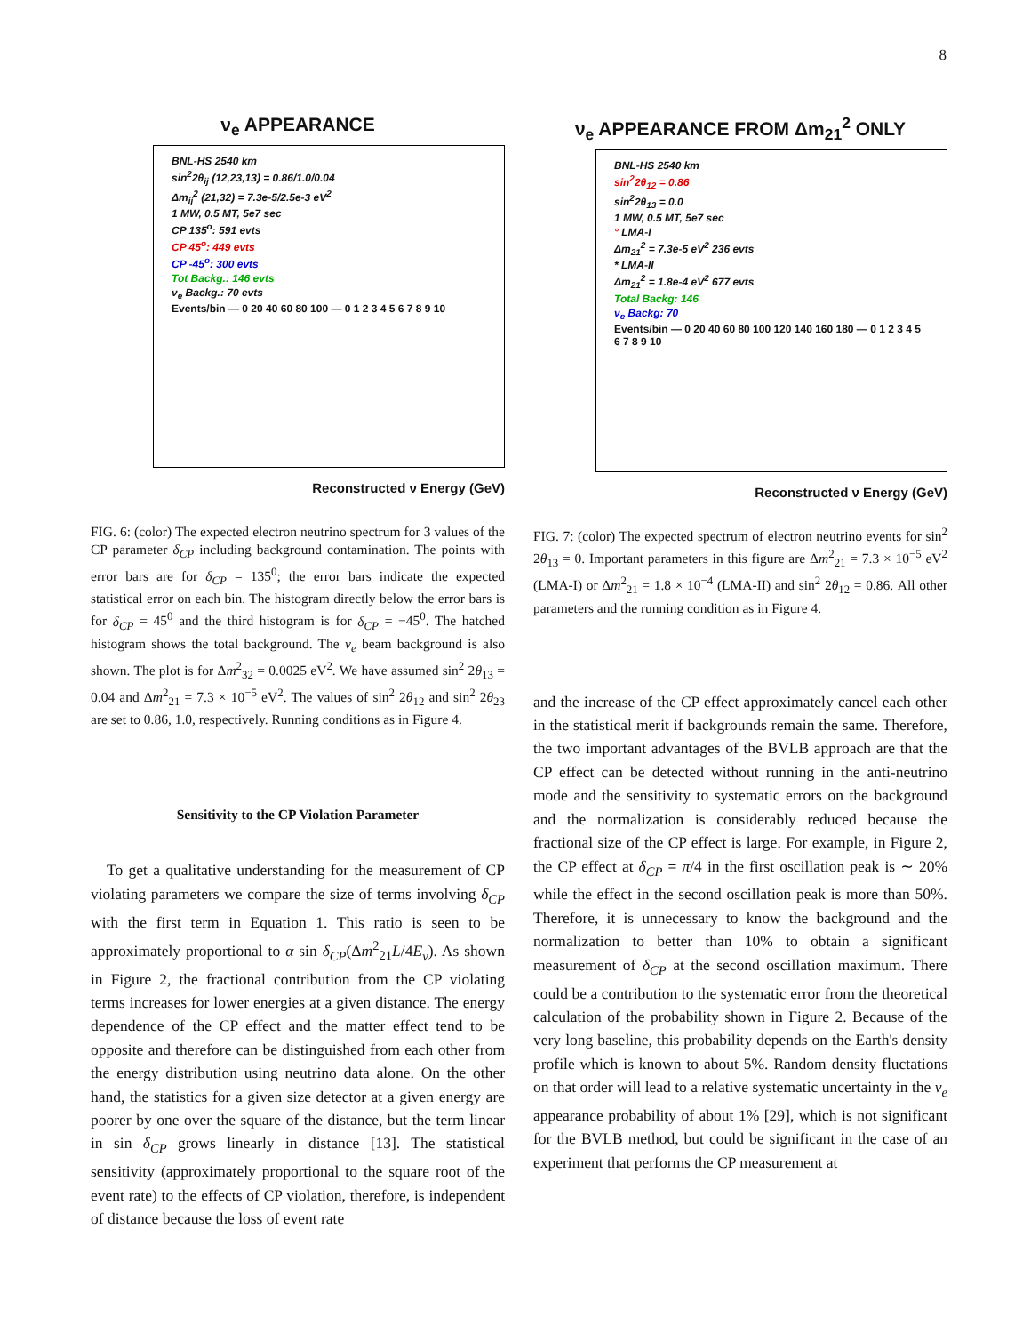8
ν<sub>e</sub> APPEARANCE
BNL-HS 2540 km
sin<sup>2</sup>2θ<sub>ij</sub> (12,23,13) = 0.86/1.0/0.04
Δm<sub>ij</sub><sup>2</sup> (21,32) = 7.3e-5/2.5e-3 eV<sup>2</sup>
1 MW, 0.5 MT, 5e7 sec
CP 135<sup>o</sup>: 591 evts
CP 45<sup>o</sup>: 449 evts
CP -45<sup>o</sup>: 300 evts
Tot Backg.: 146 evts
ν<sub>e</sub> Backg.: 70 evts
Events/bin — 0 20 40 60 80 100 — 0 1 2 3 4 5 6 7 8 9 10
Reconstructed ν Energy (GeV)
FIG. 6: (color) The expected electron neutrino spectrum for 3 values of the CP parameter δ<sub>CP</sub> including background contamination. The points with error bars are for δ<sub>CP</sub> = 135<sup>0</sup>; the error bars indicate the expected statistical error on each bin. The histogram directly below the error bars is for δ<sub>CP</sub> = 45<sup>0</sup> and the third histogram is for δ<sub>CP</sub> = −45<sup>0</sup>. The hatched histogram shows the total background. The ν<sub>e</sub> beam background is also shown. The plot is for Δm<sup>2</sup><sub>32</sub> = 0.0025 eV<sup>2</sup>. We have assumed sin<sup>2</sup> 2θ<sub>13</sub> = 0.04 and Δm<sup>2</sup><sub>21</sub> = 7.3 × 10<sup>−5</sup> eV<sup>2</sup>. The values of sin<sup>2</sup> 2θ<sub>12</sub> and sin<sup>2</sup> 2θ<sub>23</sub> are set to 0.86, 1.0, respectively. Running conditions as in Figure 4.
Sensitivity to the CP Violation Parameter
To get a qualitative understanding for the measurement of CP violating parameters we compare the size of terms involving δ<sub>CP</sub> with the first term in Equation 1. This ratio is seen to be approximately proportional to α sin δ<sub>CP</sub>(Δm<sup>2</sup><sub>21</sub>L/4E<sub>ν</sub>). As shown in Figure 2, the fractional contribution from the CP violating terms increases for lower energies at a given distance. The energy dependence of the CP effect and the matter effect tend to be opposite and therefore can be distinguished from each other from the energy distribution using neutrino data alone. On the other hand, the statistics for a given size detector at a given energy are poorer by one over the square of the distance, but the term linear in sin δ<sub>CP</sub> grows linearly in distance [13]. The statistical sensitivity (approximately proportional to the square root of the event rate) to the effects of CP violation, therefore, is independent of distance because the loss of event rate
ν<sub>e</sub> APPEARANCE FROM Δm<sub>21</sub><sup>2</sup> ONLY
BNL-HS 2540 km
sin<sup>2</sup>2θ<sub>12</sub> = 0.86
sin<sup>2</sup>2θ<sub>13</sub> = 0.0
1 MW, 0.5 MT, 5e7 sec
° LMA-I
Δm<sub>21</sub><sup>2</sup> = 7.3e-5 eV<sup>2</sup> 236 evts
* LMA-II
Δm<sub>21</sub><sup>2</sup> = 1.8e-4 eV<sup>2</sup> 677 evts
Total Backg: 146
ν<sub>e</sub> Backg: 70
Events/bin — 0 20 40 60 80 100 120 140 160 180 — 0 1 2 3 4 5 6 7 8 9 10
Reconstructed ν Energy (GeV)
FIG. 7: (color) The expected spectrum of electron neutrino events for sin<sup>2</sup> 2θ<sub>13</sub> = 0. Important parameters in this figure are Δm<sup>2</sup><sub>21</sub> = 7.3 × 10<sup>−5</sup> eV<sup>2</sup> (LMA-I) or Δm<sup>2</sup><sub>21</sub> = 1.8 × 10<sup>−4</sup> (LMA-II) and sin<sup>2</sup> 2θ<sub>12</sub> = 0.86. All other parameters and the running condition as in Figure 4.
and the increase of the CP effect approximately cancel each other in the statistical merit if backgrounds remain the same. Therefore, the two important advantages of the BVLB approach are that the CP effect can be detected without running in the anti-neutrino mode and the sensitivity to systematic errors on the background and the normalization is considerably reduced because the fractional size of the CP effect is large. For example, in Figure 2, the CP effect at δ<sub>CP</sub> = π/4 in the first oscillation peak is ∼ 20% while the effect in the second oscillation peak is more than 50%. Therefore, it is unnecessary to know the background and the normalization to better than 10% to obtain a significant measurement of δ<sub>CP</sub> at the second oscillation maximum. There could be a contribution to the systematic error from the theoretical calculation of the probability shown in Figure 2. Because of the very long baseline, this probability depends on the Earth's density profile which is known to about 5%. Random density fluctations on that order will lead to a relative systematic uncertainty in the ν<sub>e</sub> appearance probability of about 1% [29], which is not significant for the BVLB method, but could be significant in the case of an experiment that performs the CP measurement at